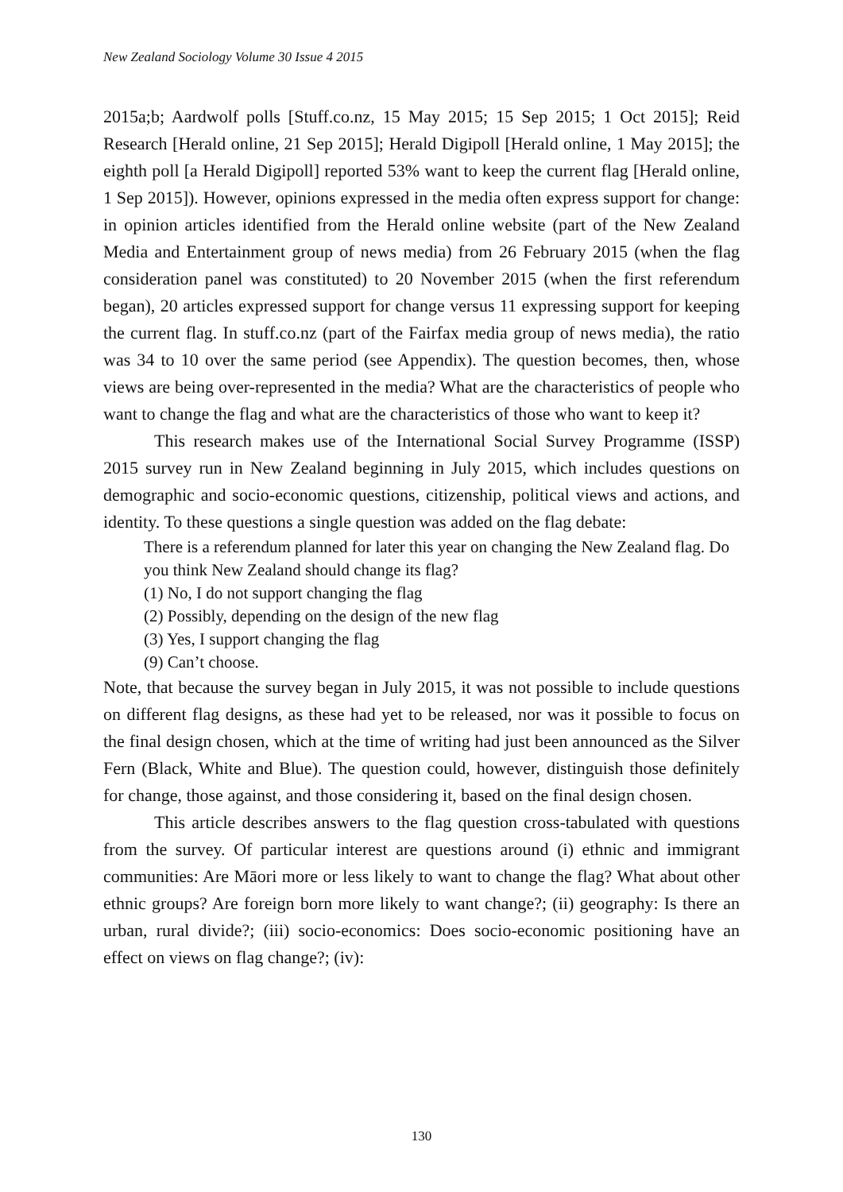New Zealand Sociology Volume 30 Issue 4 2015
2015a;b; Aardwolf polls [Stuff.co.nz, 15 May 2015; 15 Sep 2015; 1 Oct 2015]; Reid Research [Herald online, 21 Sep 2015]; Herald Digipoll [Herald online, 1 May 2015]; the eighth poll [a Herald Digipoll] reported 53% want to keep the current flag [Herald online, 1 Sep 2015]). However, opinions expressed in the media often express support for change: in opinion articles identified from the Herald online website (part of the New Zealand Media and Entertainment group of news media) from 26 February 2015 (when the flag consideration panel was constituted) to 20 November 2015 (when the first referendum began), 20 articles expressed support for change versus 11 expressing support for keeping the current flag. In stuff.co.nz (part of the Fairfax media group of news media), the ratio was 34 to 10 over the same period (see Appendix). The question becomes, then, whose views are being over-represented in the media? What are the characteristics of people who want to change the flag and what are the characteristics of those who want to keep it?
This research makes use of the International Social Survey Programme (ISSP) 2015 survey run in New Zealand beginning in July 2015, which includes questions on demographic and socio-economic questions, citizenship, political views and actions, and identity. To these questions a single question was added on the flag debate:
There is a referendum planned for later this year on changing the New Zealand flag. Do you think New Zealand should change its flag?
(1) No, I do not support changing the flag
(2) Possibly, depending on the design of the new flag
(3) Yes, I support changing the flag
(9) Can’t choose.
Note, that because the survey began in July 2015, it was not possible to include questions on different flag designs, as these had yet to be released, nor was it possible to focus on the final design chosen, which at the time of writing had just been announced as the Silver Fern (Black, White and Blue). The question could, however, distinguish those definitely for change, those against, and those considering it, based on the final design chosen.
This article describes answers to the flag question cross-tabulated with questions from the survey. Of particular interest are questions around (i) ethnic and immigrant communities: Are Māori more or less likely to want to change the flag? What about other ethnic groups? Are foreign born more likely to want change?; (ii) geography: Is there an urban, rural divide?; (iii) socio-economics: Does socio-economic positioning have an effect on views on flag change?; (iv):
130